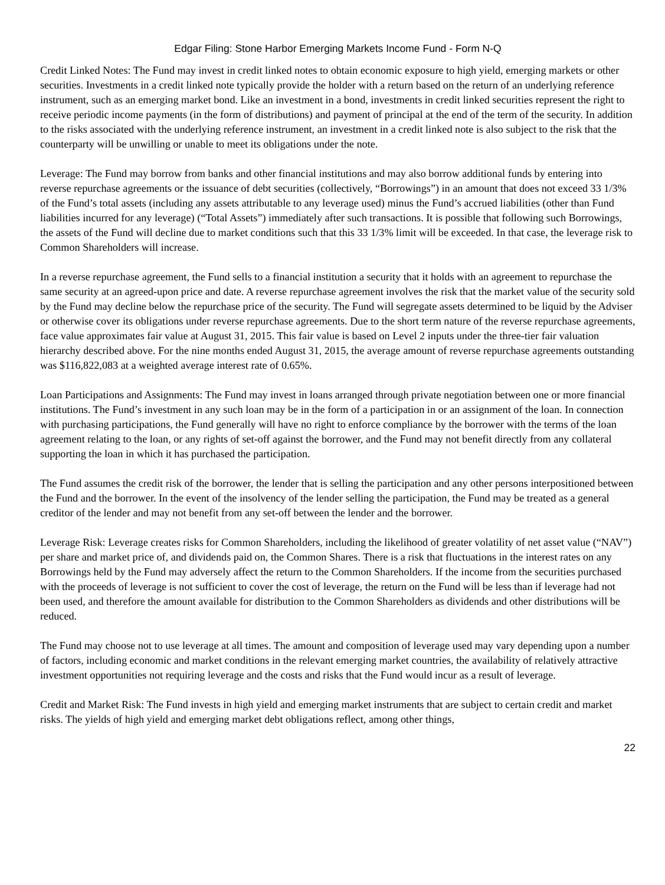Edgar Filing: Stone Harbor Emerging Markets Income Fund - Form N-Q
Credit Linked Notes: The Fund may invest in credit linked notes to obtain economic exposure to high yield, emerging markets or other securities. Investments in a credit linked note typically provide the holder with a return based on the return of an underlying reference instrument, such as an emerging market bond. Like an investment in a bond, investments in credit linked securities represent the right to receive periodic income payments (in the form of distributions) and payment of principal at the end of the term of the security. In addition to the risks associated with the underlying reference instrument, an investment in a credit linked note is also subject to the risk that the counterparty will be unwilling or unable to meet its obligations under the note.
Leverage: The Fund may borrow from banks and other financial institutions and may also borrow additional funds by entering into reverse repurchase agreements or the issuance of debt securities (collectively, “Borrowings”) in an amount that does not exceed 33 1/3% of the Fund’s total assets (including any assets attributable to any leverage used) minus the Fund’s accrued liabilities (other than Fund liabilities incurred for any leverage) (“Total Assets”) immediately after such transactions. It is possible that following such Borrowings, the assets of the Fund will decline due to market conditions such that this 33 1/3% limit will be exceeded. In that case, the leverage risk to Common Shareholders will increase.
In a reverse repurchase agreement, the Fund sells to a financial institution a security that it holds with an agreement to repurchase the same security at an agreed-upon price and date. A reverse repurchase agreement involves the risk that the market value of the security sold by the Fund may decline below the repurchase price of the security. The Fund will segregate assets determined to be liquid by the Adviser or otherwise cover its obligations under reverse repurchase agreements. Due to the short term nature of the reverse repurchase agreements, face value approximates fair value at August 31, 2015. This fair value is based on Level 2 inputs under the three-tier fair valuation hierarchy described above. For the nine months ended August 31, 2015, the average amount of reverse repurchase agreements outstanding was $116,822,083 at a weighted average interest rate of 0.65%.
Loan Participations and Assignments: The Fund may invest in loans arranged through private negotiation between one or more financial institutions. The Fund’s investment in any such loan may be in the form of a participation in or an assignment of the loan. In connection with purchasing participations, the Fund generally will have no right to enforce compliance by the borrower with the terms of the loan agreement relating to the loan, or any rights of set-off against the borrower, and the Fund may not benefit directly from any collateral supporting the loan in which it has purchased the participation.
The Fund assumes the credit risk of the borrower, the lender that is selling the participation and any other persons interpositioned between the Fund and the borrower. In the event of the insolvency of the lender selling the participation, the Fund may be treated as a general creditor of the lender and may not benefit from any set-off between the lender and the borrower.
Leverage Risk: Leverage creates risks for Common Shareholders, including the likelihood of greater volatility of net asset value (“NAV”) per share and market price of, and dividends paid on, the Common Shares. There is a risk that fluctuations in the interest rates on any Borrowings held by the Fund may adversely affect the return to the Common Shareholders. If the income from the securities purchased with the proceeds of leverage is not sufficient to cover the cost of leverage, the return on the Fund will be less than if leverage had not been used, and therefore the amount available for distribution to the Common Shareholders as dividends and other distributions will be reduced.
The Fund may choose not to use leverage at all times. The amount and composition of leverage used may vary depending upon a number of factors, including economic and market conditions in the relevant emerging market countries, the availability of relatively attractive investment opportunities not requiring leverage and the costs and risks that the Fund would incur as a result of leverage.
Credit and Market Risk: The Fund invests in high yield and emerging market instruments that are subject to certain credit and market risks. The yields of high yield and emerging market debt obligations reflect, among other things,
22